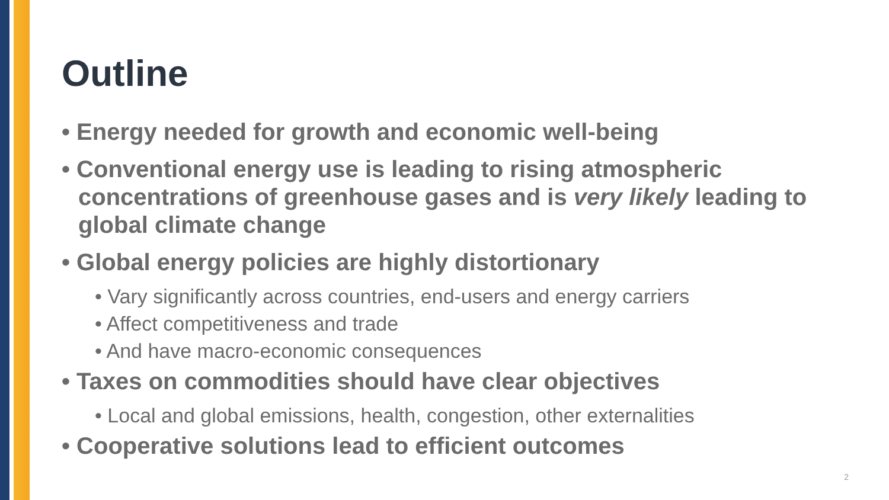Outline
• Energy needed for growth and economic well-being
• Conventional energy use is leading to rising atmospheric concentrations of greenhouse gases and is very likely leading to global climate change
• Global energy policies are highly distortionary
• Vary significantly across countries, end-users and energy carriers
• Affect competitiveness and trade
• And have macro-economic consequences
• Taxes on commodities should have clear objectives
• Local and global emissions, health, congestion, other externalities
• Cooperative solutions lead to efficient outcomes
2